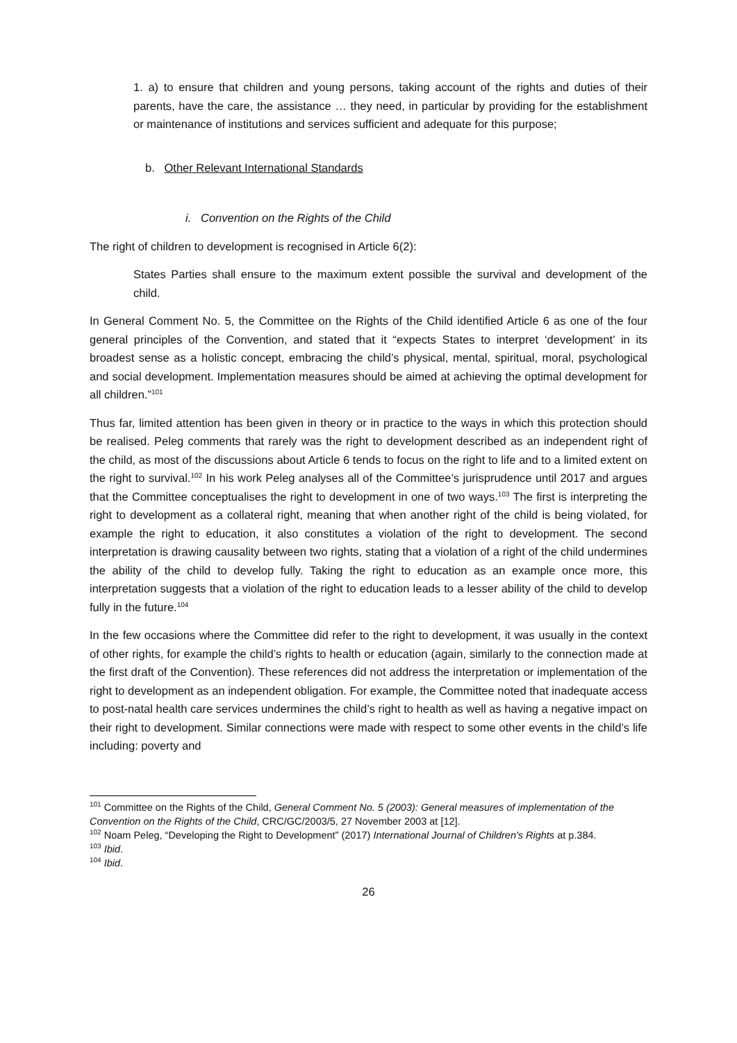1. a) to ensure that children and young persons, taking account of the rights and duties of their parents, have the care, the assistance … they need, in particular by providing for the establishment or maintenance of institutions and services sufficient and adequate for this purpose;
b. Other Relevant International Standards
i. Convention on the Rights of the Child
The right of children to development is recognised in Article 6(2):
States Parties shall ensure to the maximum extent possible the survival and development of the child.
In General Comment No. 5, the Committee on the Rights of the Child identified Article 6 as one of the four general principles of the Convention, and stated that it “expects States to interpret ‘development’ in its broadest sense as a holistic concept, embracing the child’s physical, mental, spiritual, moral, psychological and social development. Implementation measures should be aimed at achieving the optimal development for all children.”<sup>101</sup>
Thus far, limited attention has been given in theory or in practice to the ways in which this protection should be realised. Peleg comments that rarely was the right to development described as an independent right of the child, as most of the discussions about Article 6 tends to focus on the right to life and to a limited extent on the right to survival.<sup>102</sup> In his work Peleg analyses all of the Committee’s jurisprudence until 2017 and argues that the Committee conceptualises the right to development in one of two ways.<sup>103</sup> The first is interpreting the right to development as a collateral right, meaning that when another right of the child is being violated, for example the right to education, it also constitutes a violation of the right to development. The second interpretation is drawing causality between two rights, stating that a violation of a right of the child undermines the ability of the child to develop fully. Taking the right to education as an example once more, this interpretation suggests that a violation of the right to education leads to a lesser ability of the child to develop fully in the future.<sup>104</sup>
In the few occasions where the Committee did refer to the right to development, it was usually in the context of other rights, for example the child’s rights to health or education (again, similarly to the connection made at the first draft of the Convention). These references did not address the interpretation or implementation of the right to development as an independent obligation. For example, the Committee noted that inadequate access to post-natal health care services undermines the child’s right to health as well as having a negative impact on their right to development. Similar connections were made with respect to some other events in the child’s life including: poverty and
<sup>101</sup> Committee on the Rights of the Child, General Comment No. 5 (2003): General measures of implementation of the Convention on the Rights of the Child, CRC/GC/2003/5, 27 November 2003 at [12].
<sup>102</sup> Noam Peleg, “Developing the Right to Development” (2017) International Journal of Children's Rights at p.384.
<sup>103</sup> Ibid.
<sup>104</sup> Ibid.
26